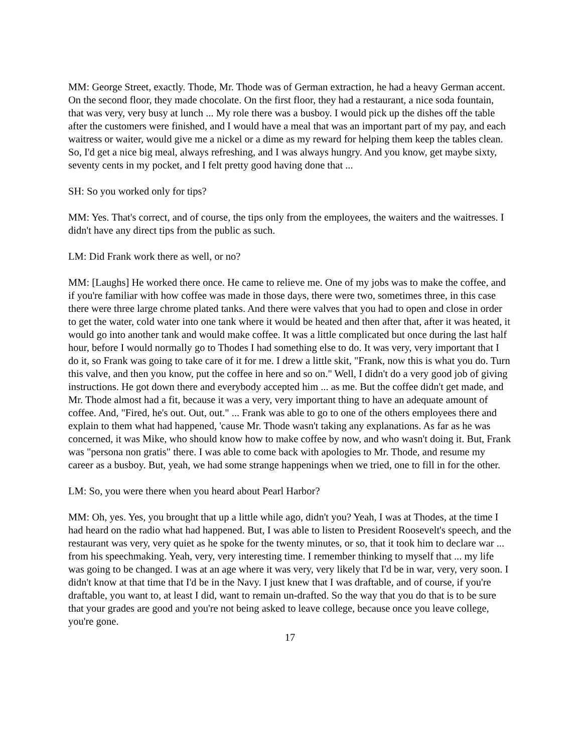MM: George Street, exactly. Thode, Mr. Thode was of German extraction, he had a heavy German accent. On the second floor, they made chocolate. On the first floor, they had a restaurant, a nice soda fountain, that was very, very busy at lunch ... My role there was a busboy. I would pick up the dishes off the table after the customers were finished, and I would have a meal that was an important part of my pay, and each waitress or waiter, would give me a nickel or a dime as my reward for helping them keep the tables clean. So, I'd get a nice big meal, always refreshing, and I was always hungry. And you know, get maybe sixty, seventy cents in my pocket, and I felt pretty good having done that ...
SH: So you worked only for tips?
MM: Yes. That's correct, and of course, the tips only from the employees, the waiters and the waitresses. I didn't have any direct tips from the public as such.
LM: Did Frank work there as well, or no?
MM: [Laughs] He worked there once. He came to relieve me. One of my jobs was to make the coffee, and if you're familiar with how coffee was made in those days, there were two, sometimes three, in this case there were three large chrome plated tanks. And there were valves that you had to open and close in order to get the water, cold water into one tank where it would be heated and then after that, after it was heated, it would go into another tank and would make coffee. It was a little complicated but once during the last half hour, before I would normally go to Thodes I had something else to do. It was very, very important that I do it, so Frank was going to take care of it for me. I drew a little skit, "Frank, now this is what you do. Turn this valve, and then you know, put the coffee in here and so on." Well, I didn't do a very good job of giving instructions. He got down there and everybody accepted him ... as me. But the coffee didn't get made, and Mr. Thode almost had a fit, because it was a very, very important thing to have an adequate amount of coffee. And, "Fired, he's out. Out, out." ... Frank was able to go to one of the others employees there and explain to them what had happened, 'cause Mr. Thode wasn't taking any explanations. As far as he was concerned, it was Mike, who should know how to make coffee by now, and who wasn't doing it. But, Frank was "persona non gratis" there. I was able to come back with apologies to Mr. Thode, and resume my career as a busboy. But, yeah, we had some strange happenings when we tried, one to fill in for the other.
LM: So, you were there when you heard about Pearl Harbor?
MM: Oh, yes. Yes, you brought that up a little while ago, didn't you? Yeah, I was at Thodes, at the time I had heard on the radio what had happened. But, I was able to listen to President Roosevelt's speech, and the restaurant was very, very quiet as he spoke for the twenty minutes, or so, that it took him to declare war ... from his speechmaking. Yeah, very, very interesting time. I remember thinking to myself that ... my life was going to be changed. I was at an age where it was very, very likely that I'd be in war, very, very soon. I didn't know at that time that I'd be in the Navy. I just knew that I was draftable, and of course, if you're draftable, you want to, at least I did, want to remain un-drafted. So the way that you do that is to be sure that your grades are good and you're not being asked to leave college, because once you leave college, you're gone.
17